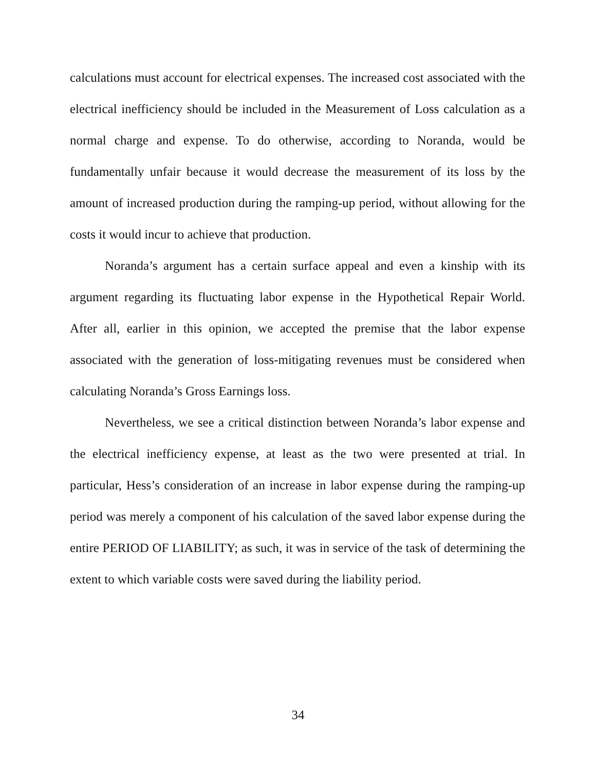calculations must account for electrical expenses. The increased cost associated with the electrical inefficiency should be included in the Measurement of Loss calculation as a normal charge and expense. To do otherwise, according to Noranda, would be fundamentally unfair because it would decrease the measurement of its loss by the amount of increased production during the ramping-up period, without allowing for the costs it would incur to achieve that production.
Noranda’s argument has a certain surface appeal and even a kinship with its argument regarding its fluctuating labor expense in the Hypothetical Repair World. After all, earlier in this opinion, we accepted the premise that the labor expense associated with the generation of loss-mitigating revenues must be considered when calculating Noranda’s Gross Earnings loss.
Nevertheless, we see a critical distinction between Noranda’s labor expense and the electrical inefficiency expense, at least as the two were presented at trial. In particular, Hess’s consideration of an increase in labor expense during the ramping-up period was merely a component of his calculation of the saved labor expense during the entire PERIOD OF LIABILITY; as such, it was in service of the task of determining the extent to which variable costs were saved during the liability period.
34